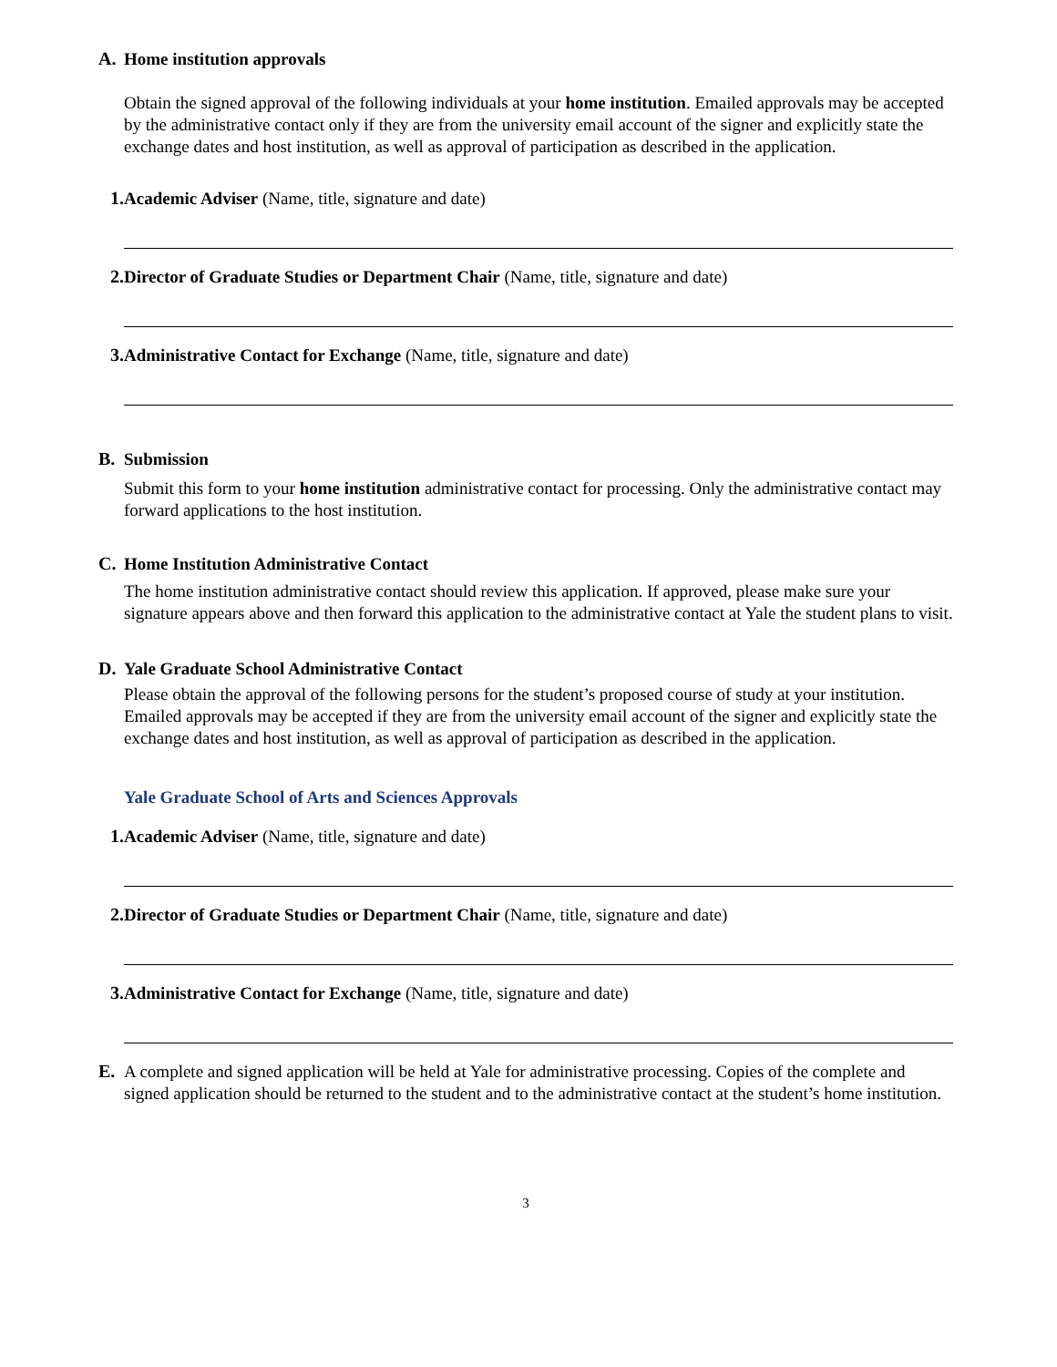A. Home institution approvals
Obtain the signed approval of the following individuals at your home institution. Emailed approvals may be accepted by the administrative contact only if they are from the university email account of the signer and explicitly state the exchange dates and host institution, as well as approval of participation as described in the application.
1. Academic Adviser (Name, title, signature and date)
2. Director of Graduate Studies or Department Chair (Name, title, signature and date)
3. Administrative Contact for Exchange (Name, title, signature and date)
B. Submission
Submit this form to your home institution administrative contact for processing. Only the administrative contact may forward applications to the host institution.
C. Home Institution Administrative Contact
The home institution administrative contact should review this application. If approved, please make sure your signature appears above and then forward this application to the administrative contact at Yale the student plans to visit.
D. Yale Graduate School Administrative Contact
Please obtain the approval of the following persons for the student’s proposed course of study at your institution. Emailed approvals may be accepted if they are from the university email account of the signer and explicitly state the exchange dates and host institution, as well as approval of participation as described in the application.
Yale Graduate School of Arts and Sciences Approvals
1. Academic Adviser (Name, title, signature and date)
2. Director of Graduate Studies or Department Chair (Name, title, signature and date)
3. Administrative Contact for Exchange (Name, title, signature and date)
E. A complete and signed application will be held at Yale for administrative processing. Copies of the complete and signed application should be returned to the student and to the administrative contact at the student’s home institution.
3